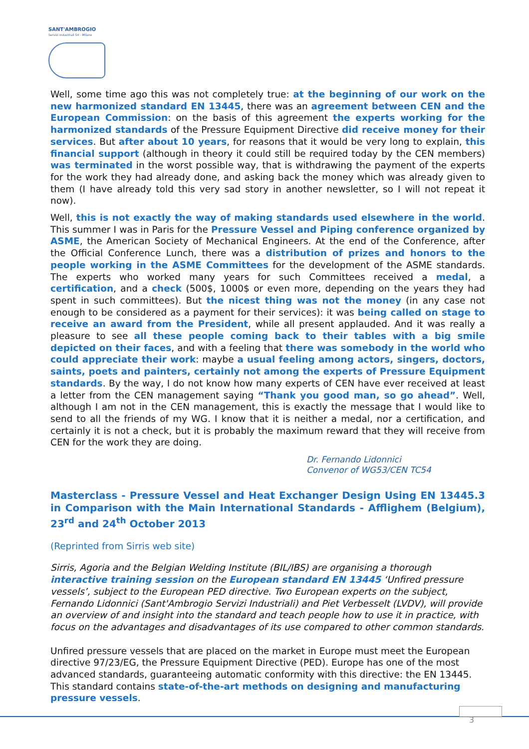SANT'AMBROGIO
Servizi Industriali Srl - Milano
Well, some time ago this was not completely true: at the beginning of our work on the new harmonized standard EN 13445, there was an agreement between CEN and the European Commission: on the basis of this agreement the experts working for the harmonized standards of the Pressure Equipment Directive did receive money for their services. But after about 10 years, for reasons that it would be very long to explain, this financial support (although in theory it could still be required today by the CEN members) was terminated in the worst possible way, that is withdrawing the payment of the experts for the work they had already done, and asking back the money which was already given to them (I have already told this very sad story in another newsletter, so I will not repeat it now).
Well, this is not exactly the way of making standards used elsewhere in the world. This summer I was in Paris for the Pressure Vessel and Piping conference organized by ASME, the American Society of Mechanical Engineers. At the end of the Conference, after the Official Conference Lunch, there was a distribution of prizes and honors to the people working in the ASME Committees for the development of the ASME standards. The experts who worked many years for such Committees received a medal, a certification, and a check (500$, 1000$ or even more, depending on the years they had spent in such committees). But the nicest thing was not the money (in any case not enough to be considered as a payment for their services): it was being called on stage to receive an award from the President, while all present applauded. And it was really a pleasure to see all these people coming back to their tables with a big smile depicted on their faces, and with a feeling that there was somebody in the world who could appreciate their work: maybe a usual feeling among actors, singers, doctors, saints, poets and painters, certainly not among the experts of Pressure Equipment standards. By the way, I do not know how many experts of CEN have ever received at least a letter from the CEN management saying “Thank you good man, so go ahead”. Well, although I am not in the CEN management, this is exactly the message that I would like to send to all the friends of my WG. I know that it is neither a medal, nor a certification, and certainly it is not a check, but it is probably the maximum reward that they will receive from CEN for the work they are doing.
Dr. Fernando Lidonnici
Convenor of WG53/CEN TC54
Masterclass - Pressure Vessel and Heat Exchanger Design Using EN 13445.3 in Comparison with the Main International Standards - Afflighem (Belgium), 23<sup>rd</sup> and 24<sup>th</sup> October 2013
(Reprinted from Sirris web site)
Sirris, Agoria and the Belgian Welding Institute (BIL/IBS) are organising a thorough interactive training session on the European standard EN 13445 ‘Unfired pressure vessels’, subject to the European PED directive. Two European experts on the subject, Fernando Lidonnici (Sant'Ambrogio Servizi Industriali) and Piet Verbesselt (LVDV), will provide an overview of and insight into the standard and teach people how to use it in practice, with focus on the advantages and disadvantages of its use compared to other common standards.
Unfired pressure vessels that are placed on the market in Europe must meet the European directive 97/23/EG, the Pressure Equipment Directive (PED). Europe has one of the most advanced standards, guaranteeing automatic conformity with this directive: the EN 13445. This standard contains state-of-the-art methods on designing and manufacturing pressure vessels.
3